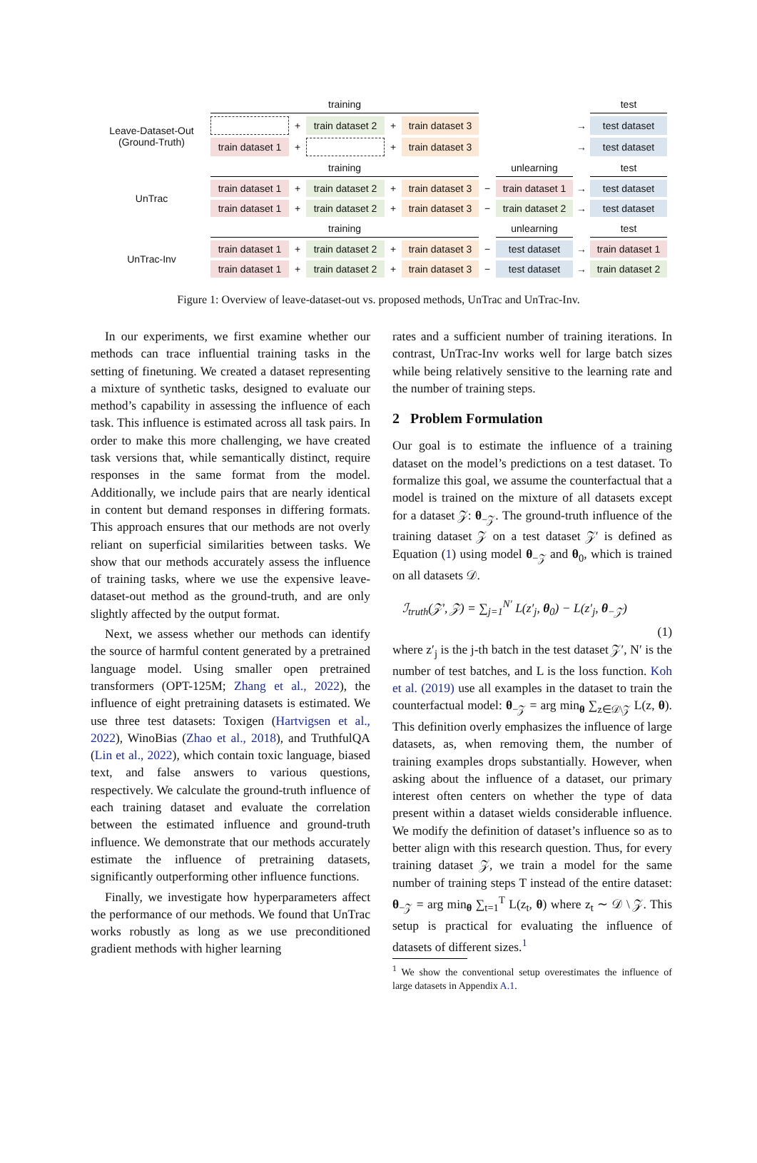| | training | | | | | | | | test |
| Leave-Dataset-Out (Ground-Truth) | | + | train dataset 2 | + | train dataset 3 | | | → | test dataset |
| | train dataset 1 | + | | + | train dataset 3 | | | → | test dataset |
| | training | | | | | | unlearning | | test |
| UnTrac | train dataset 1 | + | train dataset 2 | + | train dataset 3 | − | train dataset 1 | → | test dataset |
| | train dataset 1 | + | train dataset 2 | + | train dataset 3 | − | train dataset 2 | → | test dataset |
| | training | | | | | | unlearning | | test |
| UnTrac-Inv | train dataset 1 | + | train dataset 2 | + | train dataset 3 | − | test dataset | → | train dataset 1 |
| | train dataset 1 | + | train dataset 2 | + | train dataset 3 | − | test dataset | → | train dataset 2 |
Figure 1: Overview of leave-dataset-out vs. proposed methods, UnTrac and UnTrac-Inv.
In our experiments, we first examine whether our methods can trace influential training tasks in the setting of finetuning. We created a dataset representing a mixture of synthetic tasks, designed to evaluate our method’s capability in assessing the influence of each task. This influence is estimated across all task pairs. In order to make this more challenging, we have created task versions that, while semantically distinct, require responses in the same format from the model. Additionally, we include pairs that are nearly identical in content but demand responses in differing formats. This approach ensures that our methods are not overly reliant on superficial similarities between tasks. We show that our methods accurately assess the influence of training tasks, where we use the expensive leave-dataset-out method as the ground-truth, and are only slightly affected by the output format.
Next, we assess whether our methods can identify the source of harmful content generated by a pretrained language model. Using smaller open pretrained transformers (OPT-125M; Zhang et al., 2022), the influence of eight pretraining datasets is estimated. We use three test datasets: Toxigen (Hartvigsen et al., 2022), WinoBias (Zhao et al., 2018), and TruthfulQA (Lin et al., 2022), which contain toxic language, biased text, and false answers to various questions, respectively. We calculate the ground-truth influence of each training dataset and evaluate the correlation between the estimated influence and ground-truth influence. We demonstrate that our methods accurately estimate the influence of pretraining datasets, significantly outperforming other influence functions.
Finally, we investigate how hyperparameters affect the performance of our methods. We found that UnTrac works robustly as long as we use preconditioned gradient methods with higher learning
rates and a sufficient number of training iterations. In contrast, UnTrac-Inv works well for large batch sizes while being relatively sensitive to the learning rate and the number of training steps.
2 Problem Formulation
Our goal is to estimate the influence of a training dataset on the model’s predictions on a test dataset. To formalize this goal, we assume the counterfactual that a model is trained on the mixture of all datasets except for a dataset 𝒵: θ<sub>−𝒵</sub>. The ground-truth influence of the training dataset 𝒵 on a test dataset 𝒵′ is defined as Equation (1) using model θ<sub>−𝒵</sub> and θ<sub>0</sub>, which is trained on all datasets 𝒟.
ℐ<sub>truth</sub>(𝒵′, 𝒵) = ∑<sub>j=1</sub><sup>N′</sup> L(z′<sub>j</sub>, θ<sub>0</sub>) − L(z′<sub>j</sub>, θ<sub>−𝒵</sub>)
(1)
where z′<sub>j</sub> is the j-th batch in the test dataset 𝒵′, N′ is the number of test batches, and L is the loss function. Koh et al. (2019) use all examples in the dataset to train the counterfactual model: θ<sub>−𝒵</sub> = arg min<sub>θ</sub> ∑<sub>z∈𝒟\𝒵</sub> L(z, θ). This definition overly emphasizes the influence of large datasets, as, when removing them, the number of training examples drops substantially. However, when asking about the influence of a dataset, our primary interest often centers on whether the type of data present within a dataset wields considerable influence. We modify the definition of dataset’s influence so as to better align with this research question. Thus, for every training dataset 𝒵, we train a model for the same number of training steps T instead of the entire dataset: θ<sub>−𝒵</sub> = arg min<sub>θ</sub> ∑<sub>t=1</sub><sup>T</sup> L(z<sub>t</sub>, θ) where z<sub>t</sub> ∼ 𝒟 \ 𝒵. This setup is practical for evaluating the influence of datasets of different sizes.<sup>1</sup>
<sup>1</sup> We show the conventional setup overestimates the influence of large datasets in Appendix A.1.